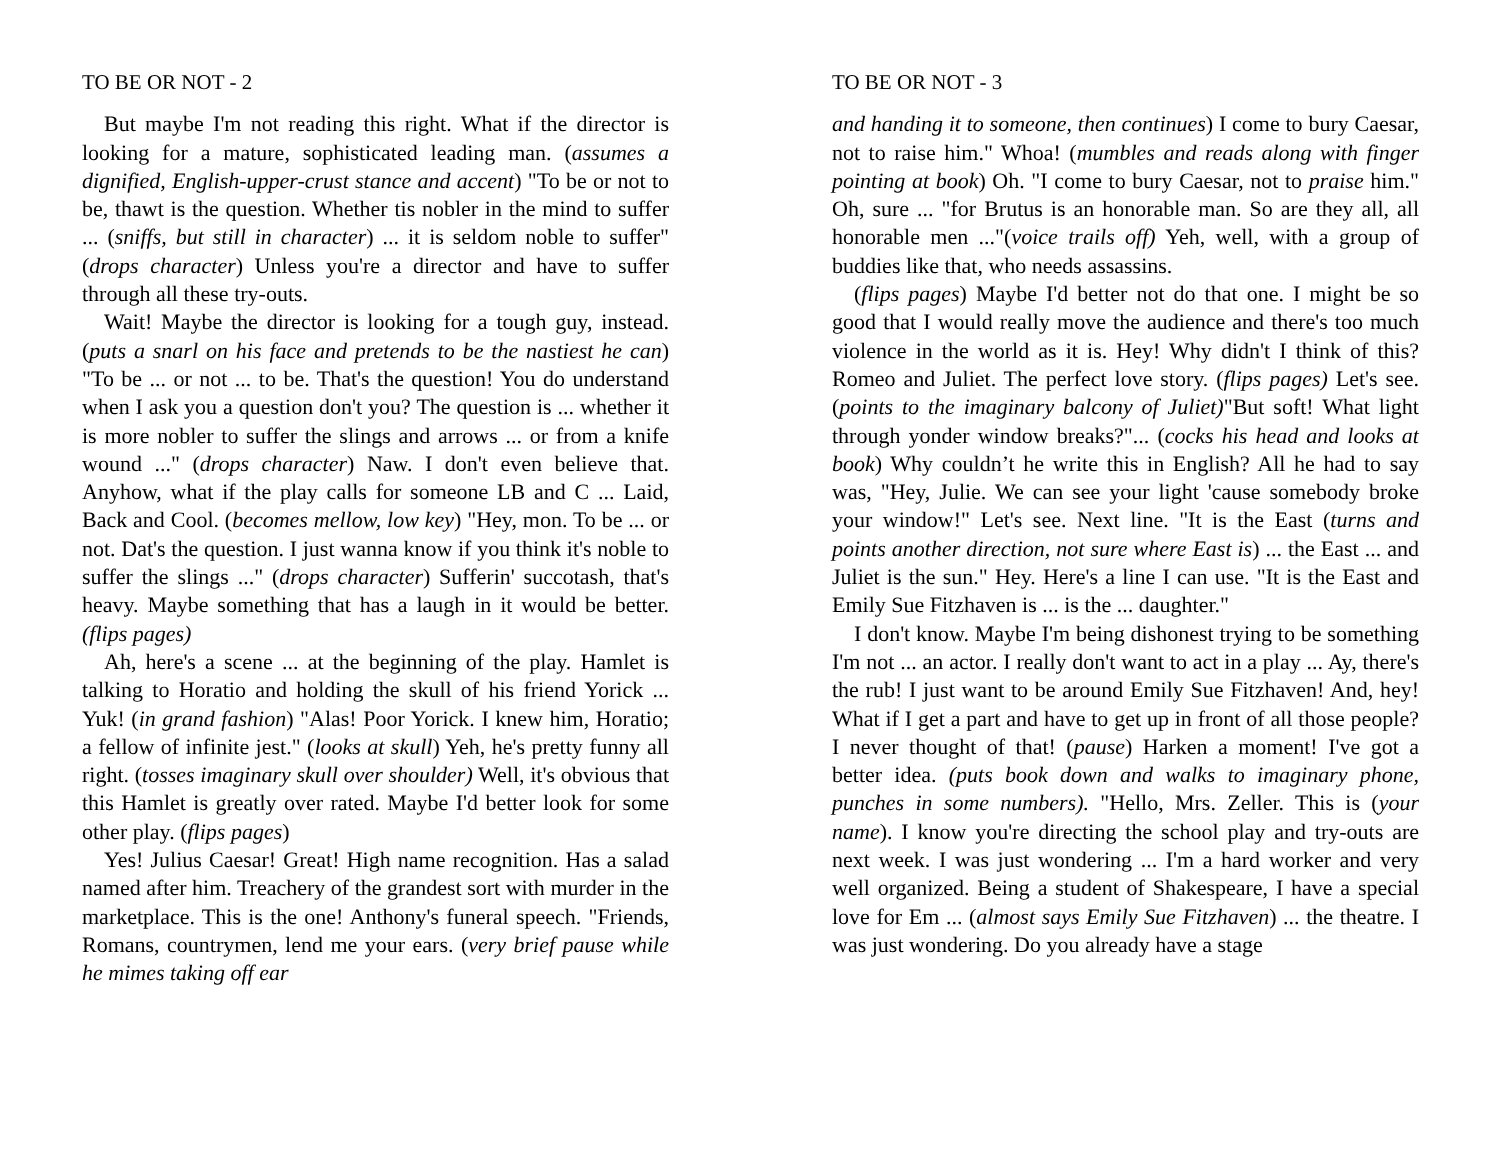TO BE OR NOT - 2
But maybe I'm not reading this right. What if the director is looking for a mature, sophisticated leading man. (assumes a dignified, English-upper-crust stance and accent) "To be or not to be, thawt is the question. Whether tis nobler in the mind to suffer ... (sniffs, but still in character) ... it is seldom noble to suffer" (drops character) Unless you're a director and have to suffer through all these try-outs.
Wait! Maybe the director is looking for a tough guy, instead. (puts a snarl on his face and pretends to be the nastiest he can) "To be ... or not ... to be. That's the question! You do understand when I ask you a question don't you? The question is ... whether it is more nobler to suffer the slings and arrows ... or from a knife wound ..." (drops character) Naw. I don't even believe that. Anyhow, what if the play calls for someone LB and C ... Laid, Back and Cool. (becomes mellow, low key) "Hey, mon. To be ... or not. Dat's the question. I just wanna know if you think it's noble to suffer the slings ..." (drops character) Sufferin' succotash, that's heavy. Maybe something that has a laugh in it would be better. (flips pages)
Ah, here's a scene ... at the beginning of the play. Hamlet is talking to Horatio and holding the skull of his friend Yorick ... Yuk! (in grand fashion) "Alas! Poor Yorick. I knew him, Horatio; a fellow of infinite jest." (looks at skull) Yeh, he's pretty funny all right. (tosses imaginary skull over shoulder) Well, it's obvious that this Hamlet is greatly over rated. Maybe I'd better look for some other play. (flips pages)
Yes! Julius Caesar! Great! High name recognition. Has a salad named after him. Treachery of the grandest sort with murder in the marketplace. This is the one! Anthony's funeral speech. "Friends, Romans, countrymen, lend me your ears. (very brief pause while he mimes taking off ear
TO BE OR NOT - 3
and handing it to someone, then continues) I come to bury Caesar, not to raise him." Whoa! (mumbles and reads along with finger pointing at book) Oh. "I come to bury Caesar, not to praise him." Oh, sure ... "for Brutus is an honorable man. So are they all, all honorable men ..."(voice trails off) Yeh, well, with a group of buddies like that, who needs assassins.
(flips pages) Maybe I'd better not do that one. I might be so good that I would really move the audience and there's too much violence in the world as it is. Hey! Why didn't I think of this? Romeo and Juliet. The perfect love story. (flips pages) Let's see. (points to the imaginary balcony of Juliet)"But soft! What light through yonder window breaks?"... (cocks his head and looks at book) Why couldn’t he write this in English? All he had to say was, "Hey, Julie. We can see your light 'cause somebody broke your window!" Let's see. Next line. "It is the East (turns and points another direction, not sure where East is) ... the East ... and Juliet is the sun." Hey. Here's a line I can use. "It is the East and Emily Sue Fitzhaven is ... is the ... daughter."
I don't know. Maybe I'm being dishonest trying to be something I'm not ... an actor. I really don't want to act in a play ... Ay, there's the rub! I just want to be around Emily Sue Fitzhaven! And, hey! What if I get a part and have to get up in front of all those people? I never thought of that! (pause) Harken a moment! I've got a better idea. (puts book down and walks to imaginary phone, punches in some numbers). "Hello, Mrs. Zeller. This is (your name). I know you're directing the school play and try-outs are next week. I was just wondering ... I'm a hard worker and very well organized. Being a student of Shakespeare, I have a special love for Em ... (almost says Emily Sue Fitzhaven) ... the theatre. I was just wondering. Do you already have a stage